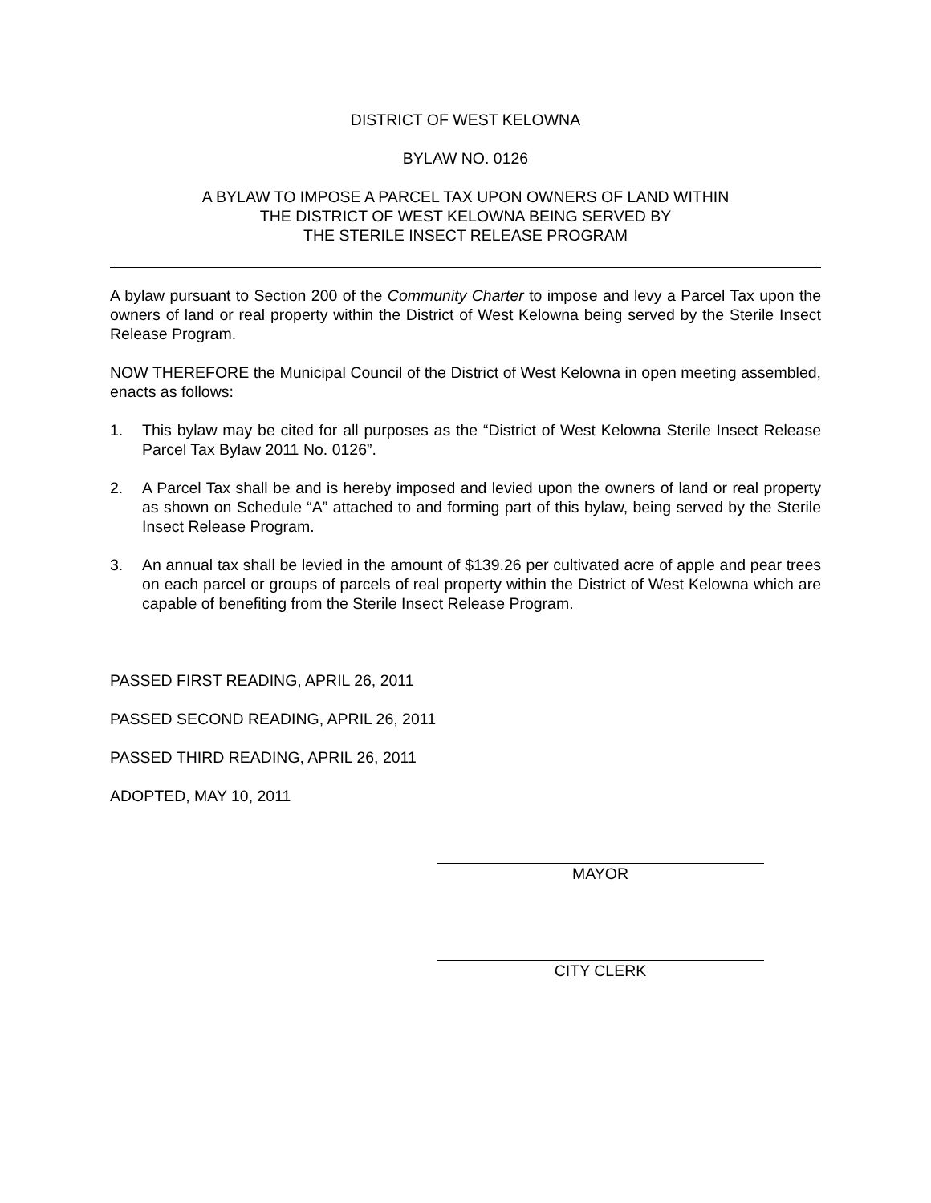DISTRICT OF WEST KELOWNA
BYLAW NO. 0126
A BYLAW TO IMPOSE A PARCEL TAX UPON OWNERS OF LAND WITHIN
THE DISTRICT OF WEST KELOWNA BEING SERVED BY
THE STERILE INSECT RELEASE PROGRAM
A bylaw pursuant to Section 200 of the Community Charter to impose and levy a Parcel Tax upon the owners of land or real property within the District of West Kelowna being served by the Sterile Insect Release Program.
NOW THEREFORE the Municipal Council of the District of West Kelowna in open meeting assembled, enacts as follows:
1. This bylaw may be cited for all purposes as the “District of West Kelowna Sterile Insect Release Parcel Tax Bylaw 2011 No. 0126”.
2. A Parcel Tax shall be and is hereby imposed and levied upon the owners of land or real property as shown on Schedule “A” attached to and forming part of this bylaw, being served by the Sterile Insect Release Program.
3. An annual tax shall be levied in the amount of $139.26 per cultivated acre of apple and pear trees on each parcel or groups of parcels of real property within the District of West Kelowna which are capable of benefiting from the Sterile Insect Release Program.
PASSED FIRST READING, APRIL 26, 2011
PASSED SECOND READING, APRIL 26, 2011
PASSED THIRD READING, APRIL 26, 2011
ADOPTED, MAY 10, 2011
MAYOR
CITY CLERK